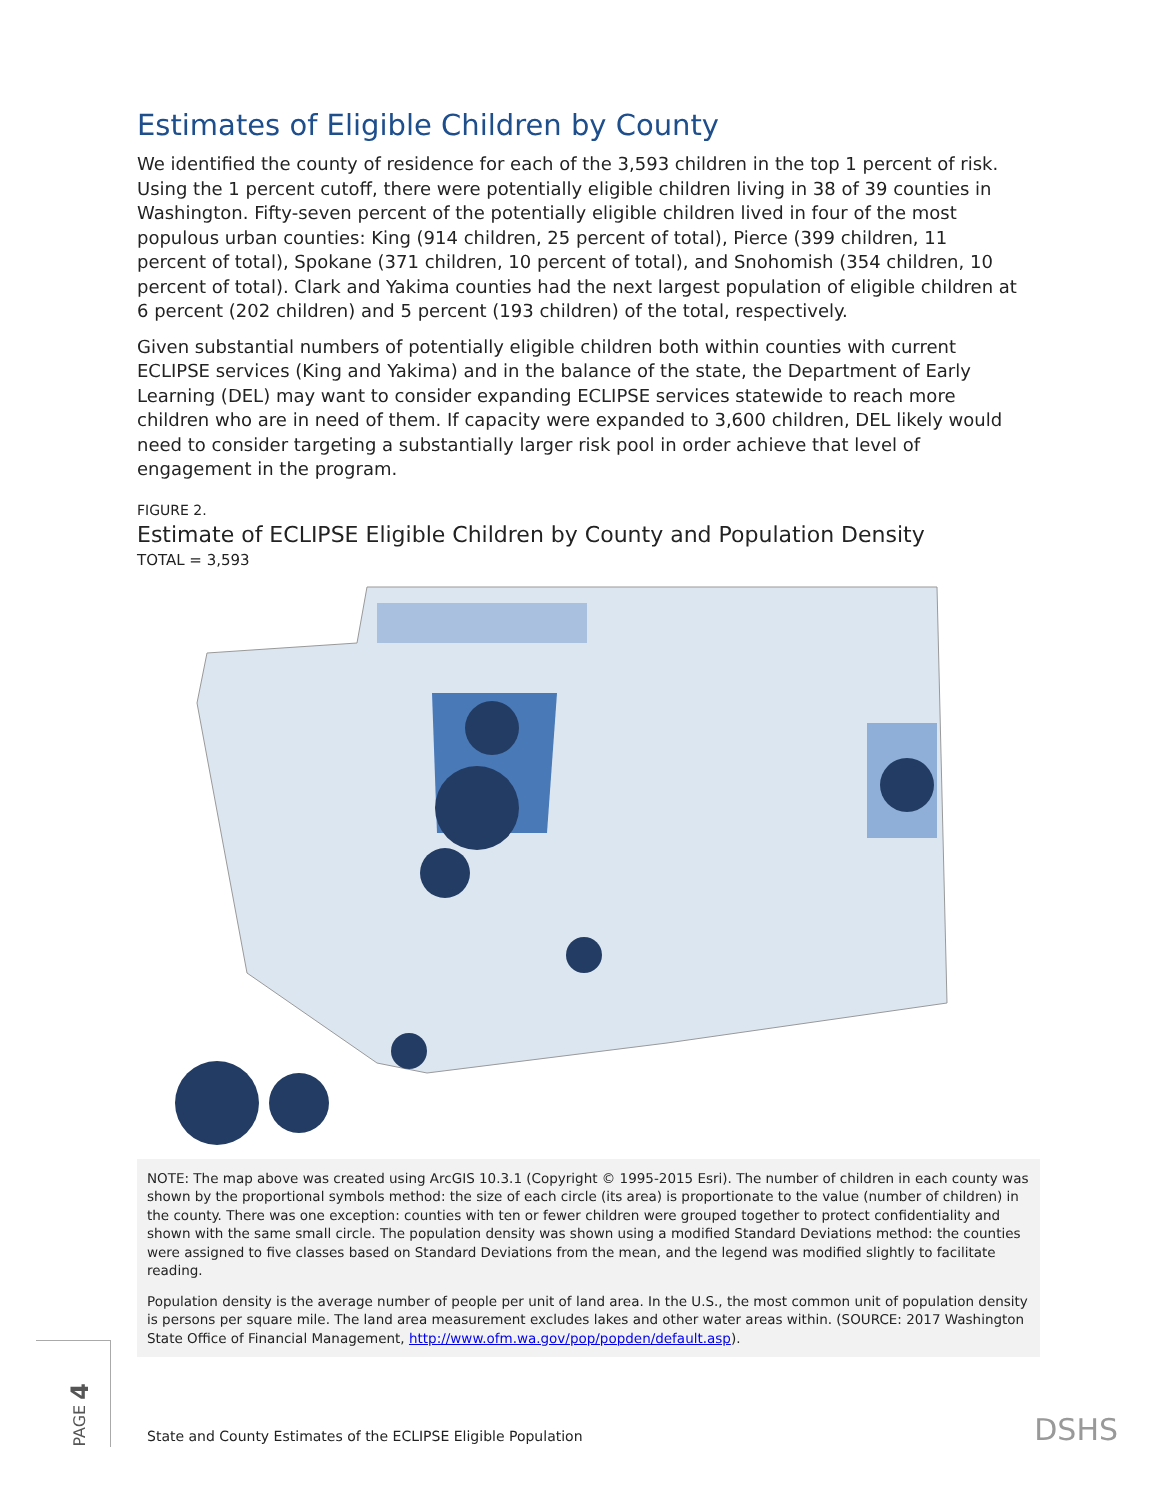Estimates of Eligible Children by County
We identified the county of residence for each of the 3,593 children in the top 1 percent of risk. Using the 1 percent cutoff, there were potentially eligible children living in 38 of 39 counties in Washington. Fifty-seven percent of the potentially eligible children lived in four of the most populous urban counties: King (914 children, 25 percent of total), Pierce (399 children, 11 percent of total), Spokane (371 children, 10 percent of total), and Snohomish (354 children, 10 percent of total). Clark and Yakima counties had the next largest population of eligible children at 6 percent (202 children) and 5 percent (193 children) of the total, respectively.
Given substantial numbers of potentially eligible children both within counties with current ECLIPSE services (King and Yakima) and in the balance of the state, the Department of Early Learning (DEL) may want to consider expanding ECLIPSE services statewide to reach more children who are in need of them. If capacity were expanded to 3,600 children, DEL likely would need to consider targeting a substantially larger risk pool in order achieve that level of engagement in the program.
FIGURE 2.
Estimate of ECLIPSE Eligible Children by County and Population Density
TOTAL = 3,593
NOTE: The map above was created using ArcGIS 10.3.1 (Copyright © 1995-2015 Esri). The number of children in each county was shown by the proportional symbols method: the size of each circle (its area) is proportionate to the value (number of children) in the county. There was one exception: counties with ten or fewer children were grouped together to protect confidentiality and shown with the same small circle. The population density was shown using a modified Standard Deviations method: the counties were assigned to five classes based on Standard Deviations from the mean, and the legend was modified slightly to facilitate reading.
Population density is the average number of people per unit of land area. In the U.S., the most common unit of population density is persons per square mile. The land area measurement excludes lakes and other water areas within. (SOURCE: 2017 Washington State Office of Financial Management, http://www.ofm.wa.gov/pop/popden/default.asp).
PAGE 4
State and County Estimates of the ECLIPSE Eligible Population
DSHS